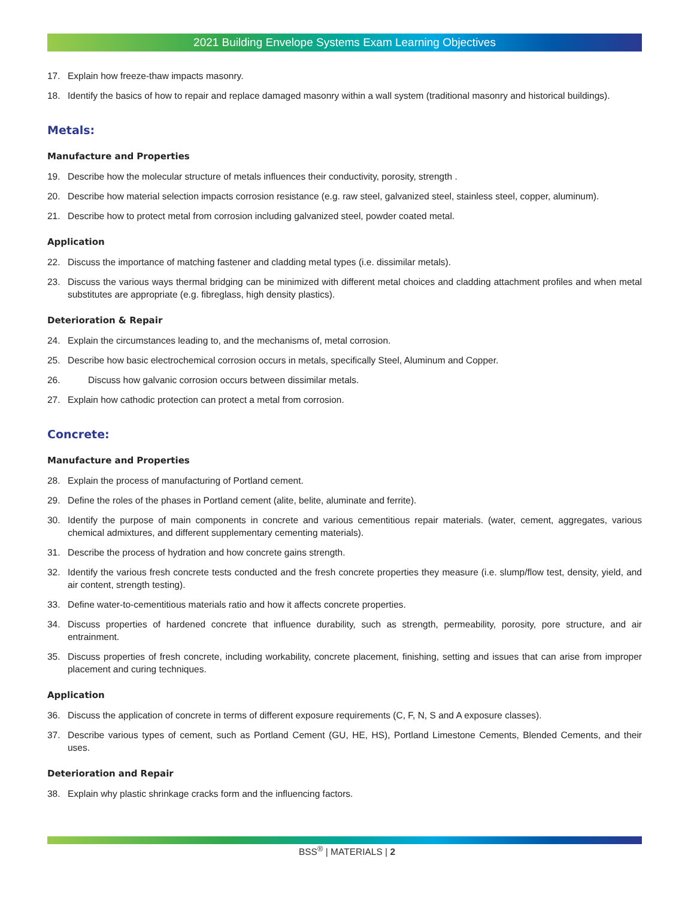2021 Building Envelope Systems Exam Learning Objectives
17. Explain how freeze-thaw impacts masonry.
18. Identify the basics of how to repair and replace damaged masonry within a wall system (traditional masonry and historical buildings).
Metals:
Manufacture and Properties
19. Describe how the molecular structure of metals influences their conductivity, porosity, strength .
20. Describe how material selection impacts corrosion resistance (e.g. raw steel, galvanized steel, stainless steel, copper, aluminum).
21. Describe how to protect metal from corrosion including galvanized steel, powder coated metal.
Application
22. Discuss the importance of matching fastener and cladding metal types (i.e. dissimilar metals).
23. Discuss the various ways thermal bridging can be minimized with different metal choices and cladding attachment profiles and when metal substitutes are appropriate (e.g. fibreglass, high density plastics).
Deterioration & Repair
24. Explain the circumstances leading to, and the mechanisms of, metal corrosion.
25. Describe how basic electrochemical corrosion occurs in metals, specifically Steel, Aluminum and Copper.
26. Discuss how galvanic corrosion occurs between dissimilar metals.
27. Explain how cathodic protection can protect a metal from corrosion.
Concrete:
Manufacture and Properties
28. Explain the process of manufacturing of Portland cement.
29. Define the roles of the phases in Portland cement (alite, belite, aluminate and ferrite).
30. Identify the purpose of main components in concrete and various cementitious repair materials. (water, cement, aggregates, various chemical admixtures, and different supplementary cementing materials).
31. Describe the process of hydration and how concrete gains strength.
32. Identify the various fresh concrete tests conducted and the fresh concrete properties they measure (i.e. slump/flow test, density, yield, and air content, strength testing).
33. Define water-to-cementitious materials ratio and how it affects concrete properties.
34. Discuss properties of hardened concrete that influence durability, such as strength, permeability, porosity, pore structure, and air entrainment.
35. Discuss properties of fresh concrete, including workability, concrete placement, finishing, setting and issues that can arise from improper placement and curing techniques.
Application
36. Discuss the application of concrete in terms of different exposure requirements (C, F, N, S and A exposure classes).
37. Describe various types of cement, such as Portland Cement (GU, HE, HS), Portland Limestone Cements, Blended Cements, and their uses.
Deterioration and Repair
38. Explain why plastic shrinkage cracks form and the influencing factors.
BSS<sup>®</sup> | MATERIALS | 2